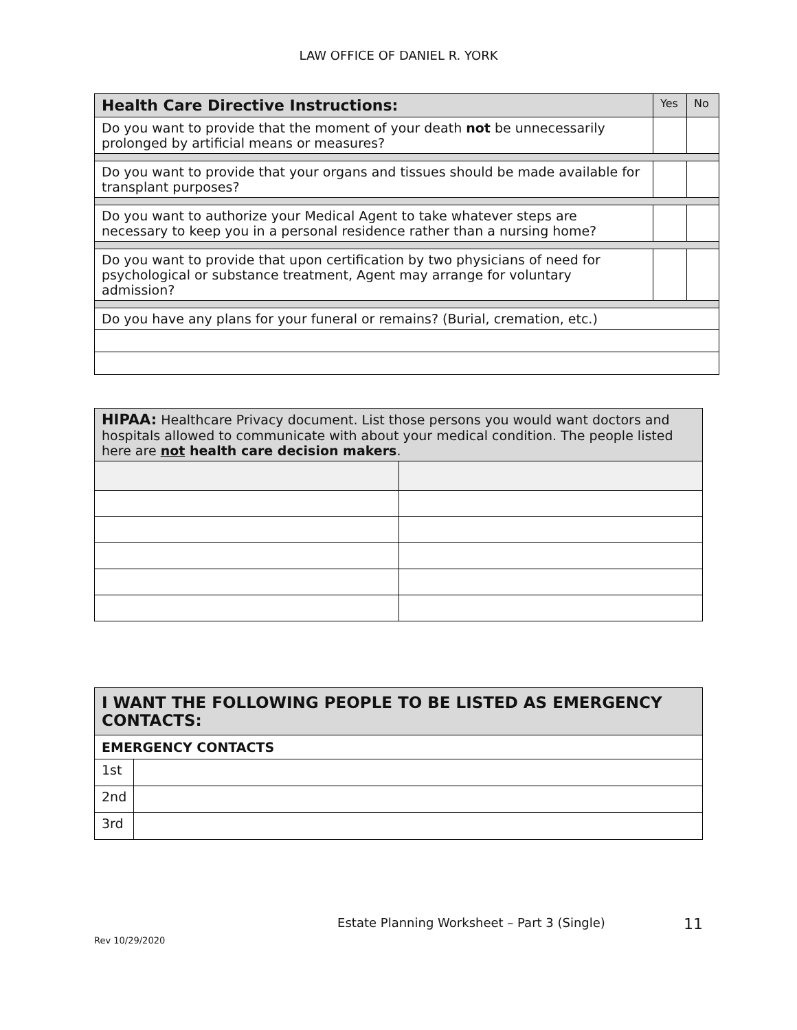LAW OFFICE OF DANIEL R. YORK
| Health Care Directive Instructions: | Yes | No |
| --- | --- | --- |
| Do you want to provide that the moment of your death not be unnecessarily prolonged by artificial means or measures? | | |
| Do you want to provide that your organs and tissues should be made available for transplant purposes? | | |
| Do you want to authorize your Medical Agent to take whatever steps are necessary to keep you in a personal residence rather than a nursing home? | | |
| Do you want to provide that upon certification by two physicians of need for psychological or substance treatment, Agent may arrange for voluntary admission? | | |
| Do you have any plans for your funeral or remains? (Burial, cremation, etc.) | | |
| HIPAA: Healthcare Privacy document. List those persons you would want doctors and hospitals allowed to communicate with about your medical condition. The people listed here are not health care decision makers . | |
| I WANT THE FOLLOWING PEOPLE TO BE LISTED AS EMERGENCY CONTACTS: | |
| --- | --- |
| EMERGENCY CONTACTS | |
| 1st | |
| 2nd | |
| 3rd | |
Estate Planning Worksheet – Part 3 (Single) 11
Rev 10/29/2020